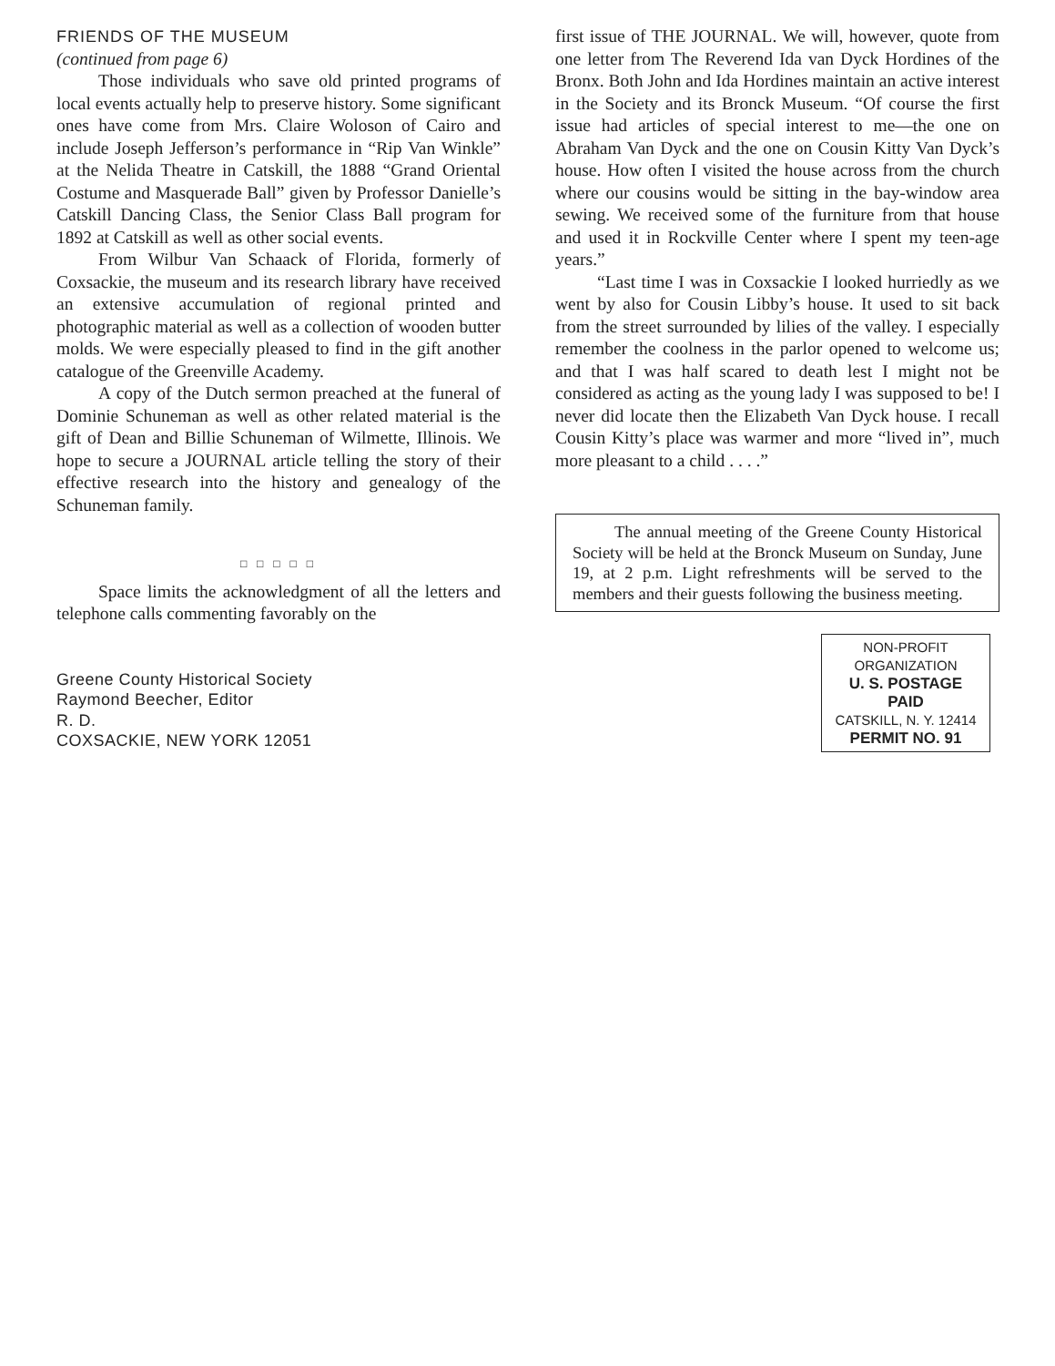FRIENDS OF THE MUSEUM
(continued from page 6)
Those individuals who save old printed programs of local events actually help to preserve history. Some significant ones have come from Mrs. Claire Woloson of Cairo and include Joseph Jefferson’s performance in “Rip Van Winkle” at the Nelida Theatre in Catskill, the 1888 “Grand Oriental Costume and Masquerade Ball” given by Professor Danielle’s Catskill Dancing Class, the Senior Class Ball program for 1892 at Catskill as well as other social events.
From Wilbur Van Schaack of Florida, formerly of Coxsackie, the museum and its research library have received an extensive accumulation of regional printed and photographic material as well as a collection of wooden butter molds. We were especially pleased to find in the gift another catalogue of the Greenville Academy.
A copy of the Dutch sermon preached at the funeral of Dominie Schuneman as well as other related material is the gift of Dean and Billie Schuneman of Wilmette, Illinois. We hope to secure a JOURNAL article telling the story of their effective research into the history and genealogy of the Schuneman family.
□ □ □ □ □
Space limits the acknowledgment of all the letters and telephone calls commenting favorably on the
Greene County Historical Society
Raymond Beecher, Editor
R. D.
COXSACKIE, NEW YORK 12051
first issue of THE JOURNAL. We will, however, quote from one letter from The Reverend Ida van Dyck Hordines of the Bronx. Both John and Ida Hordines maintain an active interest in the Society and its Bronck Museum. “Of course the first issue had articles of special interest to me—the one on Abraham Van Dyck and the one on Cousin Kitty Van Dyck’s house. How often I visited the house across from the church where our cousins would be sitting in the bay-window area sewing. We received some of the furniture from that house and used it in Rockville Center where I spent my teen-age years.”
“Last time I was in Coxsackie I looked hurriedly as we went by also for Cousin Libby’s house. It used to sit back from the street surrounded by lilies of the valley. I especially remember the coolness in the parlor opened to welcome us; and that I was half scared to death lest I might not be considered as acting as the young lady I was supposed to be! I never did locate then the Elizabeth Van Dyck house. I recall Cousin Kitty’s place was warmer and more “lived in”, much more pleasant to a child . . . .”
The annual meeting of the Greene County Historical Society will be held at the Bronck Museum on Sunday, June 19, at 2 p.m. Light refreshments will be served to the members and their guests following the business meeting.
NON-PROFIT
ORGANIZATION
U. S. POSTAGE
PAID
CATSKILL, N. Y. 12414
PERMIT NO. 91